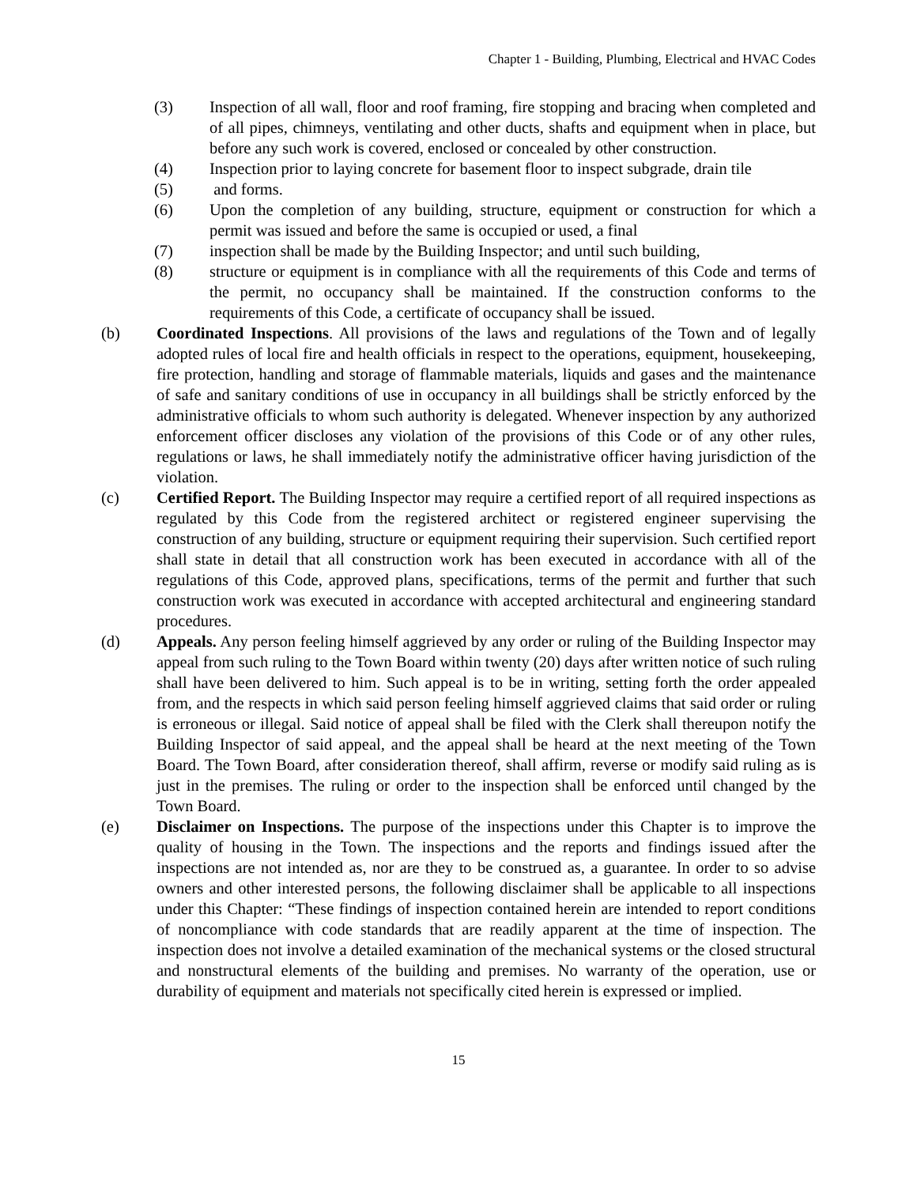Chapter 1 - Building, Plumbing, Electrical and HVAC Codes
(3) Inspection of all wall, floor and roof framing, fire stopping and bracing when completed and of all pipes, chimneys, ventilating and other ducts, shafts and equipment when in place, but before any such work is covered, enclosed or concealed by other construction.
(4) Inspection prior to laying concrete for basement floor to inspect subgrade, drain tile
(5) and forms.
(6) Upon the completion of any building, structure, equipment or construction for which a permit was issued and before the same is occupied or used, a final
(7) inspection shall be made by the Building Inspector; and until such building,
(8) structure or equipment is in compliance with all the requirements of this Code and terms of the permit, no occupancy shall be maintained. If the construction conforms to the requirements of this Code, a certificate of occupancy shall be issued.
(b) Coordinated Inspections. All provisions of the laws and regulations of the Town and of legally adopted rules of local fire and health officials in respect to the operations, equipment, housekeeping, fire protection, handling and storage of flammable materials, liquids and gases and the maintenance of safe and sanitary conditions of use in occupancy in all buildings shall be strictly enforced by the administrative officials to whom such authority is delegated. Whenever inspection by any authorized enforcement officer discloses any violation of the provisions of this Code or of any other rules, regulations or laws, he shall immediately notify the administrative officer having jurisdiction of the violation.
(c) Certified Report. The Building Inspector may require a certified report of all required inspections as regulated by this Code from the registered architect or registered engineer supervising the construction of any building, structure or equipment requiring their supervision. Such certified report shall state in detail that all construction work has been executed in accordance with all of the regulations of this Code, approved plans, specifications, terms of the permit and further that such construction work was executed in accordance with accepted architectural and engineering standard procedures.
(d) Appeals. Any person feeling himself aggrieved by any order or ruling of the Building Inspector may appeal from such ruling to the Town Board within twenty (20) days after written notice of such ruling shall have been delivered to him. Such appeal is to be in writing, setting forth the order appealed from, and the respects in which said person feeling himself aggrieved claims that said order or ruling is erroneous or illegal. Said notice of appeal shall be filed with the Clerk shall thereupon notify the Building Inspector of said appeal, and the appeal shall be heard at the next meeting of the Town Board. The Town Board, after consideration thereof, shall affirm, reverse or modify said ruling as is just in the premises. The ruling or order to the inspection shall be enforced until changed by the Town Board.
(e) Disclaimer on Inspections. The purpose of the inspections under this Chapter is to improve the quality of housing in the Town. The inspections and the reports and findings issued after the inspections are not intended as, nor are they to be construed as, a guarantee. In order to so advise owners and other interested persons, the following disclaimer shall be applicable to all inspections under this Chapter: “These findings of inspection contained herein are intended to report conditions of noncompliance with code standards that are readily apparent at the time of inspection. The inspection does not involve a detailed examination of the mechanical systems or the closed structural and nonstructural elements of the building and premises. No warranty of the operation, use or durability of equipment and materials not specifically cited herein is expressed or implied.
15